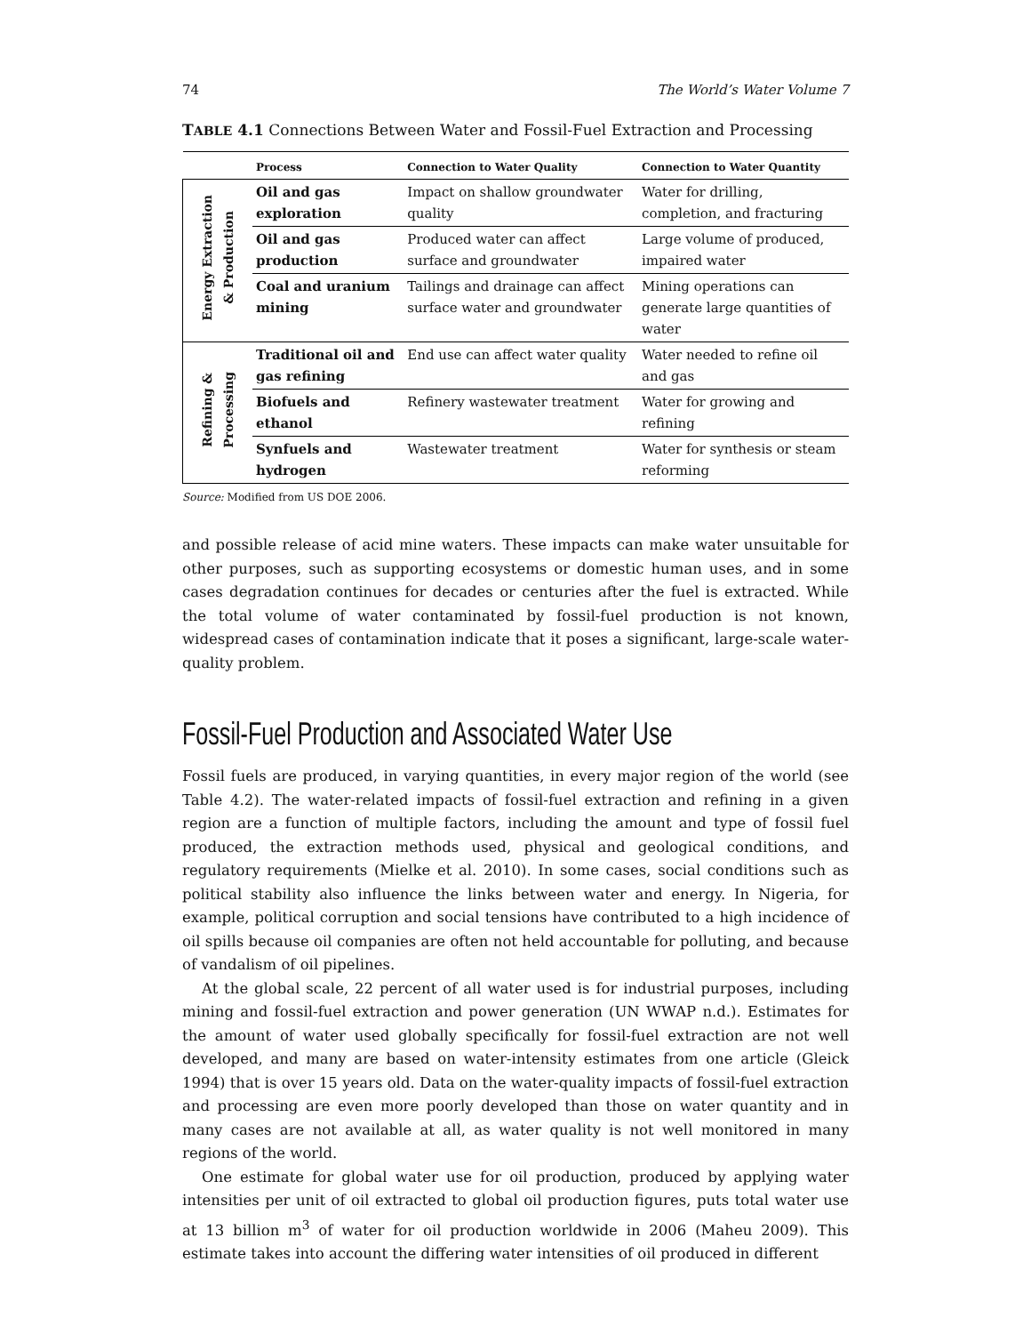74 The World’s Water Volume 7
TABLE 4.1 Connections Between Water and Fossil-Fuel Extraction and Processing
| | Process | Connection to Water Quality | Connection to Water Quantity |
| --- | --- | --- | --- |
| Energy Extraction & Production | Oil and gas exploration | Impact on shallow groundwater quality | Water for drilling, completion, and fracturing |
| | Oil and gas production | Produced water can affect surface and groundwater | Large volume of produced, impaired water |
| | Coal and uranium mining | Tailings and drainage can affect surface water and groundwater | Mining operations can generate large quantities of water |
| Refining & Processing | Traditional oil and gas refining | End use can affect water quality | Water needed to refine oil and gas |
| | Biofuels and ethanol | Refinery wastewater treatment | Water for growing and refining |
| | Synfuels and hydrogen | Wastewater treatment | Water for synthesis or steam reforming |
Source: Modified from US DOE 2006.
and possible release of acid mine waters. These impacts can make water unsuitable for other purposes, such as supporting ecosystems or domestic human uses, and in some cases degradation continues for decades or centuries after the fuel is extracted. While the total volume of water contaminated by fossil-fuel production is not known, widespread cases of contamination indicate that it poses a significant, large-scale water-quality problem.
Fossil-Fuel Production and Associated Water Use
Fossil fuels are produced, in varying quantities, in every major region of the world (see Table 4.2). The water-related impacts of fossil-fuel extraction and refining in a given region are a function of multiple factors, including the amount and type of fossil fuel produced, the extraction methods used, physical and geological conditions, and regulatory requirements (Mielke et al. 2010). In some cases, social conditions such as political stability also influence the links between water and energy. In Nigeria, for example, political corruption and social tensions have contributed to a high incidence of oil spills because oil companies are often not held accountable for polluting, and because of vandalism of oil pipelines.
At the global scale, 22 percent of all water used is for industrial purposes, including mining and fossil-fuel extraction and power generation (UN WWAP n.d.). Estimates for the amount of water used globally specifically for fossil-fuel extraction are not well developed, and many are based on water-intensity estimates from one article (Gleick 1994) that is over 15 years old. Data on the water-quality impacts of fossil-fuel extraction and processing are even more poorly developed than those on water quantity and in many cases are not available at all, as water quality is not well monitored in many regions of the world.
One estimate for global water use for oil production, produced by applying water intensities per unit of oil extracted to global oil production figures, puts total water use at 13 billion m<sup>3</sup> of water for oil production worldwide in 2006 (Maheu 2009). This estimate takes into account the differing water intensities of oil produced in different